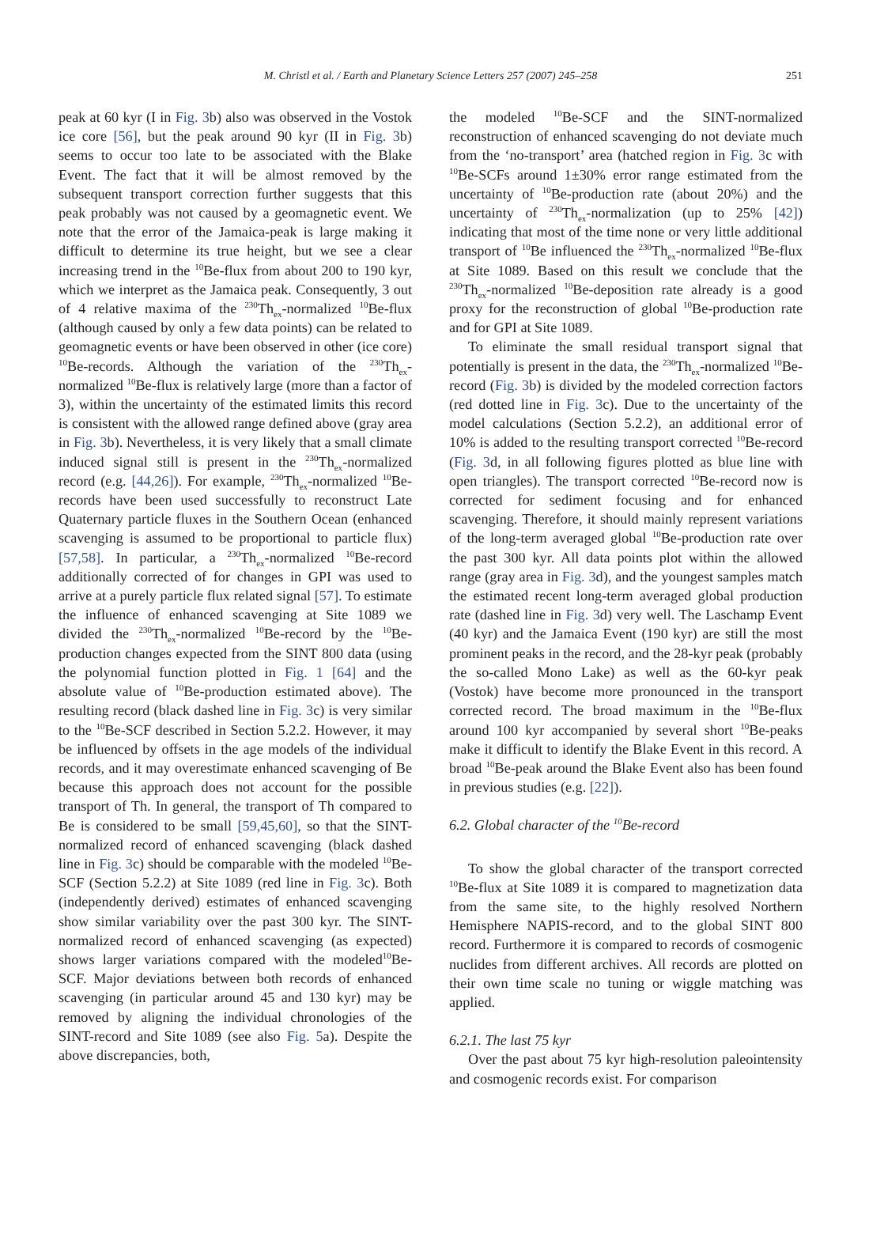M. Christl et al. / Earth and Planetary Science Letters 257 (2007) 245–258 251
peak at 60 kyr (I in Fig. 3b) also was observed in the Vostok ice core [56], but the peak around 90 kyr (II in Fig. 3b) seems to occur too late to be associated with the Blake Event. The fact that it will be almost removed by the subsequent transport correction further suggests that this peak probably was not caused by a geomagnetic event. We note that the error of the Jamaica-peak is large making it difficult to determine its true height, but we see a clear increasing trend in the <sup>10</sup>Be-flux from about 200 to 190 kyr, which we interpret as the Jamaica peak. Consequently, 3 out of 4 relative maxima of the <sup>230</sup>Th<sub>ex</sub>-normalized <sup>10</sup>Be-flux (although caused by only a few data points) can be related to geomagnetic events or have been observed in other (ice core) <sup>10</sup>Be-records. Although the variation of the <sup>230</sup>Th<sub>ex</sub>-normalized <sup>10</sup>Be-flux is relatively large (more than a factor of 3), within the uncertainty of the estimated limits this record is consistent with the allowed range defined above (gray area in Fig. 3b). Nevertheless, it is very likely that a small climate induced signal still is present in the <sup>230</sup>Th<sub>ex</sub>-normalized record (e.g. [44,26]). For example, <sup>230</sup>Th<sub>ex</sub>-normalized <sup>10</sup>Be-records have been used successfully to reconstruct Late Quaternary particle fluxes in the Southern Ocean (enhanced scavenging is assumed to be proportional to particle flux) [57,58]. In particular, a <sup>230</sup>Th<sub>ex</sub>-normalized <sup>10</sup>Be-record additionally corrected of for changes in GPI was used to arrive at a purely particle flux related signal [57]. To estimate the influence of enhanced scavenging at Site 1089 we divided the <sup>230</sup>Th<sub>ex</sub>-normalized <sup>10</sup>Be-record by the <sup>10</sup>Be-production changes expected from the SINT 800 data (using the polynomial function plotted in Fig. 1 [64] and the absolute value of <sup>10</sup>Be-production estimated above). The resulting record (black dashed line in Fig. 3c) is very similar to the <sup>10</sup>Be-SCF described in Section 5.2.2. However, it may be influenced by offsets in the age models of the individual records, and it may overestimate enhanced scavenging of Be because this approach does not account for the possible transport of Th. In general, the transport of Th compared to Be is considered to be small [59,45,60], so that the SINT-normalized record of enhanced scavenging (black dashed line in Fig. 3c) should be comparable with the modeled <sup>10</sup>Be-SCF (Section 5.2.2) at Site 1089 (red line in Fig. 3c). Both (independently derived) estimates of enhanced scavenging show similar variability over the past 300 kyr. The SINT-normalized record of enhanced scavenging (as expected) shows larger variations compared with the modeled<sup>10</sup>Be-SCF. Major deviations between both records of enhanced scavenging (in particular around 45 and 130 kyr) may be removed by aligning the individual chronologies of the SINT-record and Site 1089 (see also Fig. 5a). Despite the above discrepancies, both,
the modeled <sup>10</sup>Be-SCF and the SINT-normalized reconstruction of enhanced scavenging do not deviate much from the ‘no-transport’ area (hatched region in Fig. 3c with <sup>10</sup>Be-SCFs around 1±30% error range estimated from the uncertainty of <sup>10</sup>Be-production rate (about 20%) and the uncertainty of <sup>230</sup>Th<sub>ex</sub>-normalization (up to 25% [42]) indicating that most of the time none or very little additional transport of <sup>10</sup>Be influenced the <sup>230</sup>Th<sub>ex</sub>-normalized <sup>10</sup>Be-flux at Site 1089. Based on this result we conclude that the <sup>230</sup>Th<sub>ex</sub>-normalized <sup>10</sup>Be-deposition rate already is a good proxy for the reconstruction of global <sup>10</sup>Be-production rate and for GPI at Site 1089.
To eliminate the small residual transport signal that potentially is present in the data, the <sup>230</sup>Th<sub>ex</sub>-normalized <sup>10</sup>Be-record (Fig. 3b) is divided by the modeled correction factors (red dotted line in Fig. 3c). Due to the uncertainty of the model calculations (Section 5.2.2), an additional error of 10% is added to the resulting transport corrected <sup>10</sup>Be-record (Fig. 3d, in all following figures plotted as blue line with open triangles). The transport corrected <sup>10</sup>Be-record now is corrected for sediment focusing and for enhanced scavenging. Therefore, it should mainly represent variations of the long-term averaged global <sup>10</sup>Be-production rate over the past 300 kyr. All data points plot within the allowed range (gray area in Fig. 3d), and the youngest samples match the estimated recent long-term averaged global production rate (dashed line in Fig. 3d) very well. The Laschamp Event (40 kyr) and the Jamaica Event (190 kyr) are still the most prominent peaks in the record, and the 28-kyr peak (probably the so-called Mono Lake) as well as the 60-kyr peak (Vostok) have become more pronounced in the transport corrected record. The broad maximum in the <sup>10</sup>Be-flux around 100 kyr accompanied by several short <sup>10</sup>Be-peaks make it difficult to identify the Blake Event in this record. A broad <sup>10</sup>Be-peak around the Blake Event also has been found in previous studies (e.g. [22]).
6.2. Global character of the <sup>10</sup>Be-record
To show the global character of the transport corrected <sup>10</sup>Be-flux at Site 1089 it is compared to magnetization data from the same site, to the highly resolved Northern Hemisphere NAPIS-record, and to the global SINT 800 record. Furthermore it is compared to records of cosmogenic nuclides from different archives. All records are plotted on their own time scale no tuning or wiggle matching was applied.
6.2.1. The last 75 kyr
Over the past about 75 kyr high-resolution paleointensity and cosmogenic records exist. For comparison